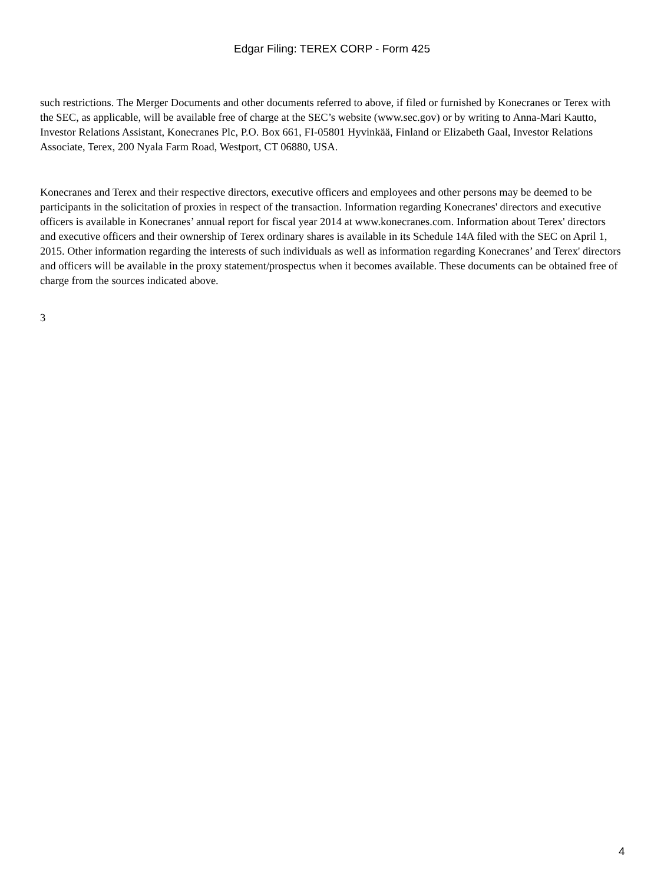Edgar Filing: TEREX CORP - Form 425
such restrictions. The Merger Documents and other documents referred to above, if filed or furnished by Konecranes or Terex with the SEC, as applicable, will be available free of charge at the SEC’s website (www.sec.gov) or by writing to Anna-Mari Kautto, Investor Relations Assistant, Konecranes Plc, P.O. Box 661, FI-05801 Hyvinkää, Finland or Elizabeth Gaal, Investor Relations Associate, Terex, 200 Nyala Farm Road, Westport, CT 06880, USA.
Konecranes and Terex and their respective directors, executive officers and employees and other persons may be deemed to be participants in the solicitation of proxies in respect of the transaction. Information regarding Konecranes' directors and executive officers is available in Konecranes’ annual report for fiscal year 2014 at www.konecranes.com. Information about Terex' directors and executive officers and their ownership of Terex ordinary shares is available in its Schedule 14A filed with the SEC on April 1, 2015. Other information regarding the interests of such individuals as well as information regarding Konecranes’ and Terex' directors and officers will be available in the proxy statement/prospectus when it becomes available. These documents can be obtained free of charge from the sources indicated above.
3
4